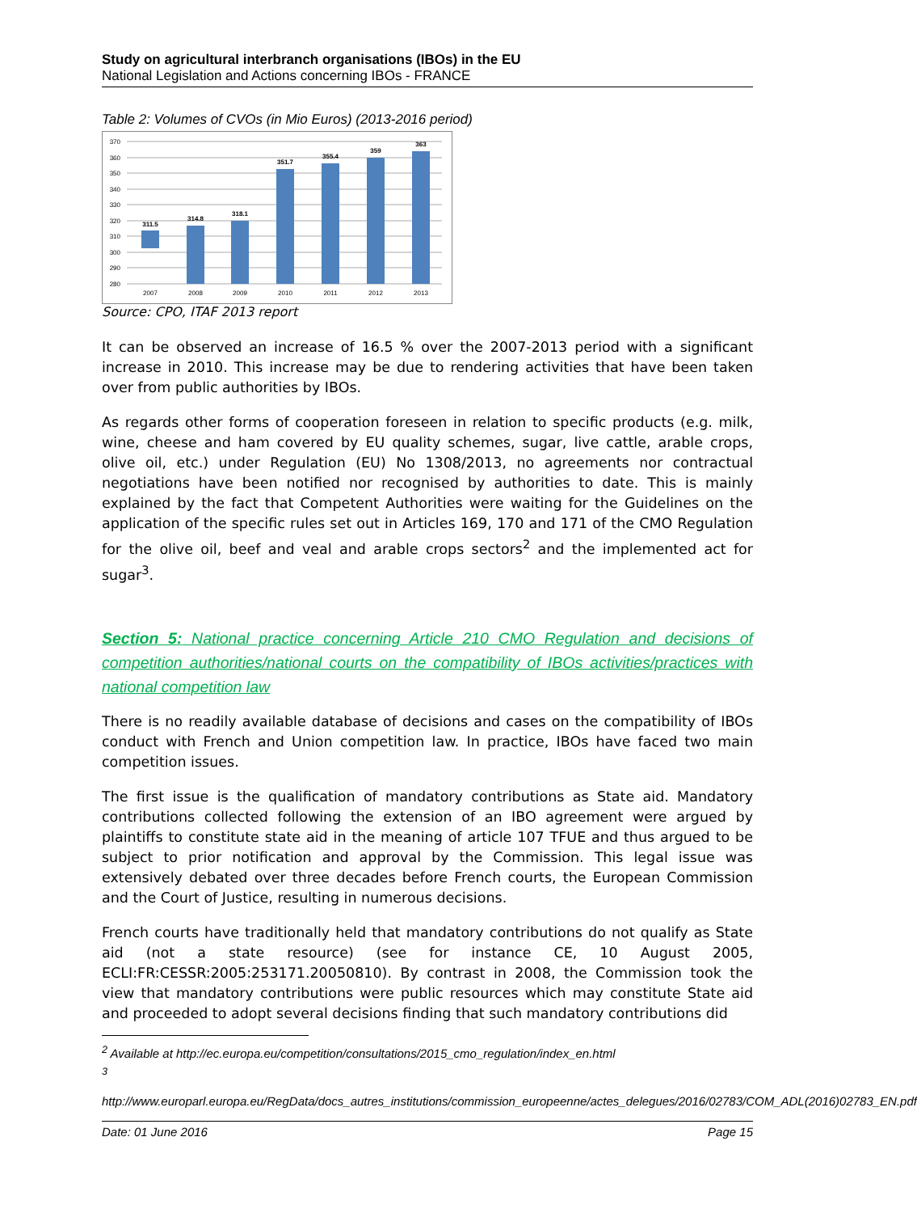Study on agricultural interbranch organisations (IBOs) in the EU
National Legislation and Actions concerning IBOs - FRANCE
Table 2: Volumes of CVOs (in Mio Euros) (2013-2016 period)
370
360
350
340
330
320
310
300
290
280
311.5
314.8
318.1
351.7
355.4
359
363
2007
2008
2009
2010
2011
2012
2013
Source: CPO, ITAF 2013 report
It can be observed an increase of 16.5 % over the 2007-2013 period with a significant increase in 2010. This increase may be due to rendering activities that have been taken over from public authorities by IBOs.
As regards other forms of cooperation foreseen in relation to specific products (e.g. milk, wine, cheese and ham covered by EU quality schemes, sugar, live cattle, arable crops, olive oil, etc.) under Regulation (EU) No 1308/2013, no agreements nor contractual negotiations have been notified nor recognised by authorities to date. This is mainly explained by the fact that Competent Authorities were waiting for the Guidelines on the application of the specific rules set out in Articles 169, 170 and 171 of the CMO Regulation for the olive oil, beef and veal and arable crops sectors<sup>2</sup> and the implemented act for sugar<sup>3</sup>.
Section 5: National practice concerning Article 210 CMO Regulation and decisions of competition authorities/national courts on the compatibility of IBOs activities/practices with national competition law
There is no readily available database of decisions and cases on the compatibility of IBOs conduct with French and Union competition law. In practice, IBOs have faced two main competition issues.
The first issue is the qualification of mandatory contributions as State aid. Mandatory contributions collected following the extension of an IBO agreement were argued by plaintiffs to constitute state aid in the meaning of article 107 TFUE and thus argued to be subject to prior notification and approval by the Commission. This legal issue was extensively debated over three decades before French courts, the European Commission and the Court of Justice, resulting in numerous decisions.
French courts have traditionally held that mandatory contributions do not qualify as State aid (not a state resource) (see for instance CE, 10 August 2005, ECLI:FR:CESSR:2005:253171.20050810). By contrast in 2008, the Commission took the view that mandatory contributions were public resources which may constitute State aid and proceeded to adopt several decisions finding that such mandatory contributions did
<sup>2</sup> Available at http://ec.europa.eu/competition/consultations/2015_cmo_regulation/index_en.html
<sup>3</sup>
http://www.europarl.europa.eu/RegData/docs_autres_institutions/commission_europeenne/actes_delegues/2016/02783/COM_ADL(2016)02783_EN.pdf
Date: 01 June 2016 Page 15